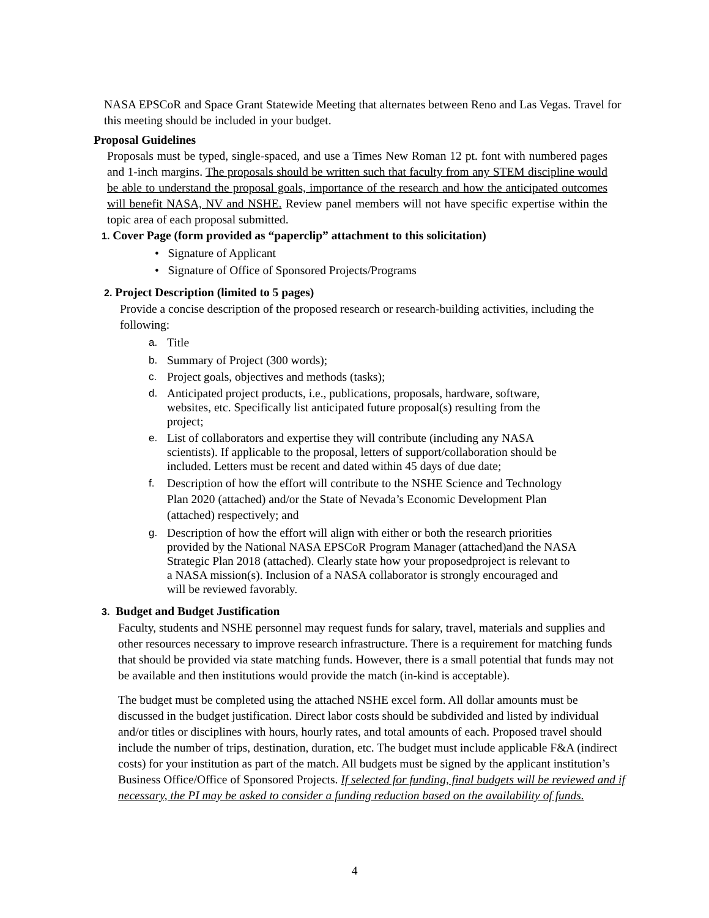NASA EPSCoR and Space Grant Statewide Meeting that alternates between Reno and Las Vegas. Travel for this meeting should be included in your budget.
Proposal Guidelines
Proposals must be typed, single-spaced, and use a Times New Roman 12 pt. font with numbered pages and 1-inch margins. The proposals should be written such that faculty from any STEM discipline would be able to understand the proposal goals, importance of the research and how the anticipated outcomes will benefit NASA, NV and NSHE. Review panel members will not have specific expertise within the topic area of each proposal submitted.
1. Cover Page (form provided as “paperclip” attachment to this solicitation)
• Signature of Applicant
• Signature of Office of Sponsored Projects/Programs
2. Project Description (limited to 5 pages)
Provide a concise description of the proposed research or research-building activities, including the following:
a. Title
b. Summary of Project (300 words);
c. Project goals, objectives and methods (tasks);
d. Anticipated project products, i.e., publications, proposals, hardware, software, websites, etc. Specifically list anticipated future proposal(s) resulting from the project;
e. List of collaborators and expertise they will contribute (including any NASA scientists). If applicable to the proposal, letters of support/collaboration should be included. Letters must be recent and dated within 45 days of due date;
f. Description of how the effort will contribute to the NSHE Science and Technology Plan 2020 (attached) and/or the State of Nevada’s Economic Development Plan (attached) respectively; and
g. Description of how the effort will align with either or both the research priorities provided by the National NASA EPSCoR Program Manager (attached)and the NASA Strategic Plan 2018 (attached). Clearly state how your proposedproject is relevant to a NASA mission(s). Inclusion of a NASA collaborator is strongly encouraged and will be reviewed favorably.
3. Budget and Budget Justification
Faculty, students and NSHE personnel may request funds for salary, travel, materials and supplies and other resources necessary to improve research infrastructure. There is a requirement for matching funds that should be provided via state matching funds. However, there is a small potential that funds may not be available and then institutions would provide the match (in-kind is acceptable).
The budget must be completed using the attached NSHE excel form. All dollar amounts must be discussed in the budget justification. Direct labor costs should be subdivided and listed by individual and/or titles or disciplines with hours, hourly rates, and total amounts of each. Proposed travel should include the number of trips, destination, duration, etc. The budget must include applicable F&A (indirect costs) for your institution as part of the match. All budgets must be signed by the applicant institution’s Business Office/Office of Sponsored Projects. If selected for funding, final budgets will be reviewed and if necessary, the PI may be asked to consider a funding reduction based on the availability of funds.
4